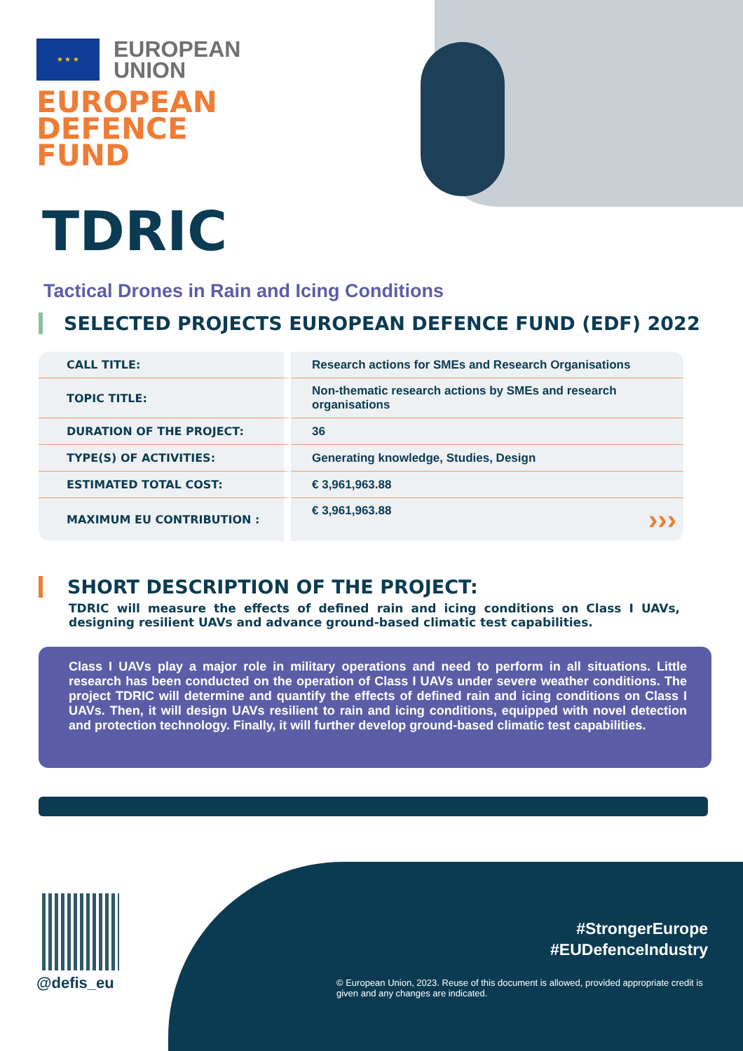★ ★ ★
EUROPEAN
UNION
EUROPEAN
DEFENCE
FUND
TDRIC
Tactical Drones in Rain and Icing Conditions
SELECTED PROJECTS EUROPEAN DEFENCE FUND (EDF) 2022
| CALL TITLE: | Research actions for SMEs and Research Organisations |
| TOPIC TITLE: | Non-thematic research actions by SMEs and research organisations |
| DURATION OF THE PROJECT: | 36 |
| TYPE(S) OF ACTIVITIES: | Generating knowledge, Studies, Design |
| ESTIMATED TOTAL COST: | € 3,961,963.88 |
| MAXIMUM EU CONTRIBUTION : | € 3,961,963.88 ››› |
SHORT DESCRIPTION OF THE PROJECT:
TDRIC will measure the effects of defined rain and icing conditions on Class I UAVs, designing resilient UAVs and advance ground-based climatic test capabilities.
Class I UAVs play a major role in military operations and need to perform in all situations. Little research has been conducted on the operation of Class I UAVs under severe weather conditions. The project TDRIC will determine and quantify the effects of defined rain and icing conditions on Class I UAVs. Then, it will design UAVs resilient to rain and icing conditions, equipped with novel detection and protection technology. Finally, it will further develop ground-based climatic test capabilities.
@defis_eu
#StrongerEurope
#EUDefenceIndustry
© European Union, 2023. Reuse of this document is allowed, provided appropriate credit is given and any changes are indicated.